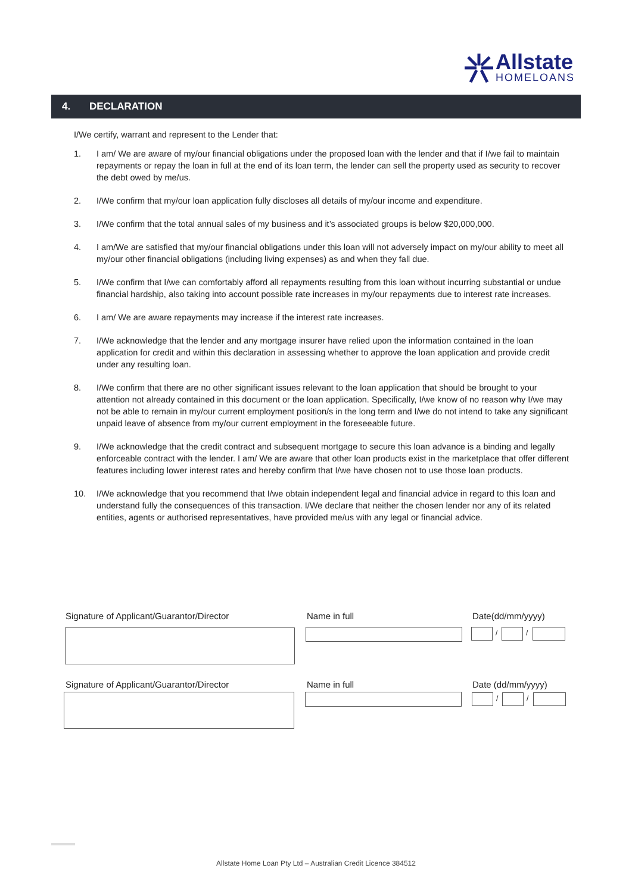Allstate
HOMELOANS
4. DECLARATION
I/We certify, warrant and represent to the Lender that:
1. I am/ We are aware of my/our financial obligations under the proposed loan with the lender and that if I/we fail to maintain repayments or repay the loan in full at the end of its loan term, the lender can sell the property used as security to recover the debt owed by me/us.
2. I/We confirm that my/our loan application fully discloses all details of my/our income and expenditure.
3. I/We confirm that the total annual sales of my business and it’s associated groups is below $20,000,000.
4. I am/We are satisfied that my/our financial obligations under this loan will not adversely impact on my/our ability to meet all my/our other financial obligations (including living expenses) as and when they fall due.
5. I/We confirm that I/we can comfortably afford all repayments resulting from this loan without incurring substantial or undue financial hardship, also taking into account possible rate increases in my/our repayments due to interest rate increases.
6. I am/ We are aware repayments may increase if the interest rate increases.
7. I/We acknowledge that the lender and any mortgage insurer have relied upon the information contained in the loan application for credit and within this declaration in assessing whether to approve the loan application and provide credit under any resulting loan.
8. I/We confirm that there are no other significant issues relevant to the loan application that should be brought to your attention not already contained in this document or the loan application. Specifically, I/we know of no reason why I/we may not be able to remain in my/our current employment position/s in the long term and I/we do not intend to take any significant unpaid leave of absence from my/our current employment in the foreseeable future.
9. I/We acknowledge that the credit contract and subsequent mortgage to secure this loan advance is a binding and legally enforceable contract with the lender. I am/ We are aware that other loan products exist in the marketplace that offer different features including lower interest rates and hereby confirm that I/we have chosen not to use those loan products.
10. I/We acknowledge that you recommend that I/we obtain independent legal and financial advice in regard to this loan and understand fully the consequences of this transaction. I/We declare that neither the chosen lender nor any of its related entities, agents or authorised representatives, have provided me/us with any legal or financial advice.
Signature of Applicant/Guarantor/Director
Name in full Date(dd/mm/yyyy)
/ /
Signature of Applicant/Guarantor/Director
Name in full Date (dd/mm/yyyy)
/ /
Allstate Home Loan Pty Ltd – Australian Credit Licence 384512